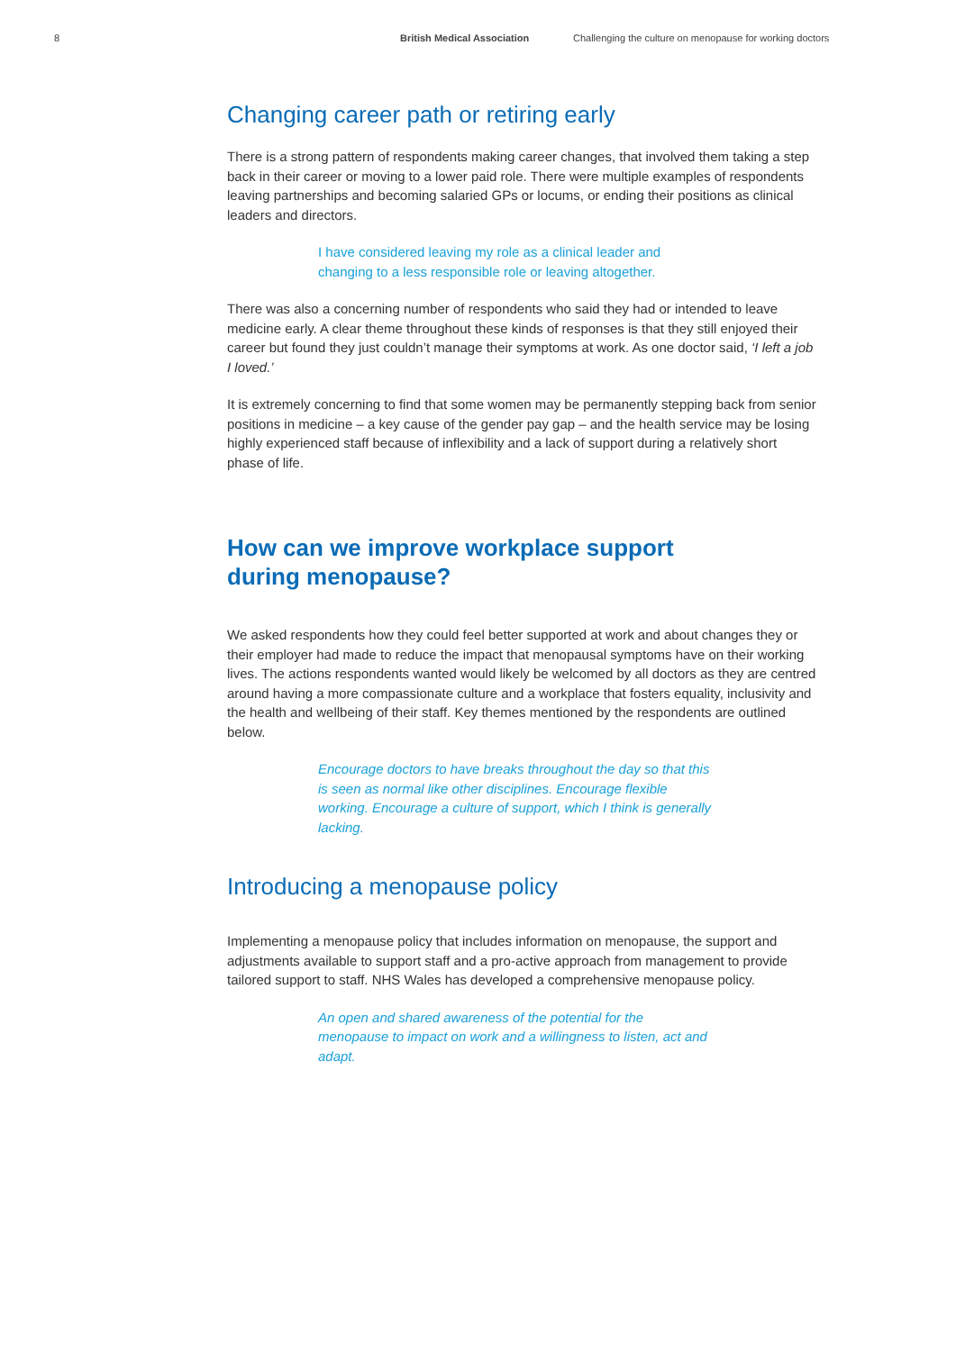8 British Medical Association Challenging the culture on menopause for working doctors
Changing career path or retiring early
There is a strong pattern of respondents making career changes, that involved them taking a step back in their career or moving to a lower paid role. There were multiple examples of respondents leaving partnerships and becoming salaried GPs or locums, or ending their positions as clinical leaders and directors.
I have considered leaving my role as a clinical leader and changing to a less responsible role or leaving altogether.
There was also a concerning number of respondents who said they had or intended to leave medicine early. A clear theme throughout these kinds of responses is that they still enjoyed their career but found they just couldn’t manage their symptoms at work. As one doctor said, ‘I left a job I loved.’
It is extremely concerning to find that some women may be permanently stepping back from senior positions in medicine – a key cause of the gender pay gap – and the health service may be losing highly experienced staff because of inflexibility and a lack of support during a relatively short phase of life.
How can we improve workplace support
during menopause?
We asked respondents how they could feel better supported at work and about changes they or their employer had made to reduce the impact that menopausal symptoms have on their working lives. The actions respondents wanted would likely be welcomed by all doctors as they are centred around having a more compassionate culture and a workplace that fosters equality, inclusivity and the health and wellbeing of their staff. Key themes mentioned by the respondents are outlined below.
Encourage doctors to have breaks throughout the day so that this is seen as normal like other disciplines. Encourage flexible working. Encourage a culture of support, which I think is generally lacking.
Introducing a menopause policy
Implementing a menopause policy that includes information on menopause, the support and adjustments available to support staff and a pro-active approach from management to provide tailored support to staff. NHS Wales has developed a comprehensive menopause policy.
An open and shared awareness of the potential for the menopause to impact on work and a willingness to listen, act and adapt.